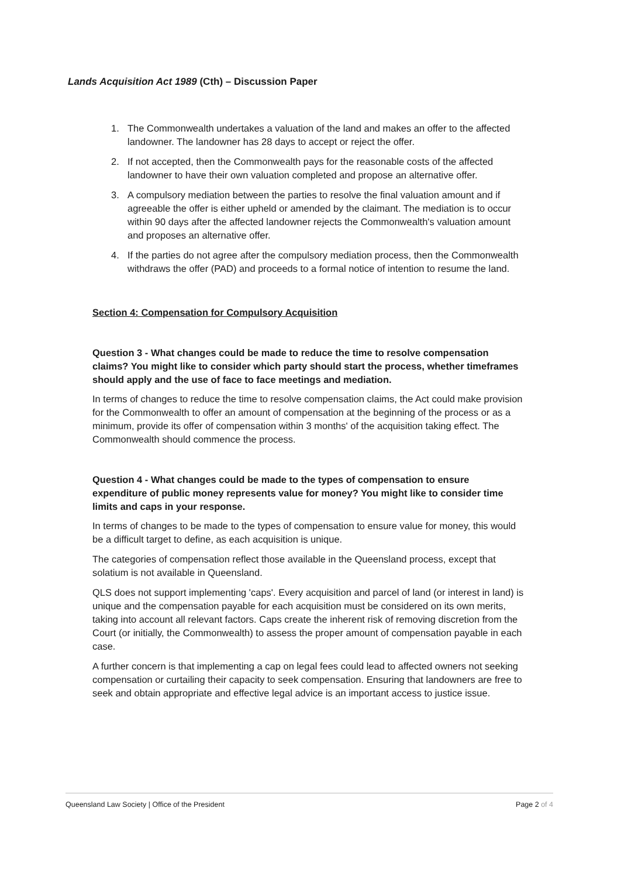Lands Acquisition Act 1989 (Cth) – Discussion Paper
1. The Commonwealth undertakes a valuation of the land and makes an offer to the affected landowner. The landowner has 28 days to accept or reject the offer.
2. If not accepted, then the Commonwealth pays for the reasonable costs of the affected landowner to have their own valuation completed and propose an alternative offer.
3. A compulsory mediation between the parties to resolve the final valuation amount and if agreeable the offer is either upheld or amended by the claimant. The mediation is to occur within 90 days after the affected landowner rejects the Commonwealth's valuation amount and proposes an alternative offer.
4. If the parties do not agree after the compulsory mediation process, then the Commonwealth withdraws the offer (PAD) and proceeds to a formal notice of intention to resume the land.
Section 4: Compensation for Compulsory Acquisition
Question 3 - What changes could be made to reduce the time to resolve compensation claims? You might like to consider which party should start the process, whether timeframes should apply and the use of face to face meetings and mediation.
In terms of changes to reduce the time to resolve compensation claims, the Act could make provision for the Commonwealth to offer an amount of compensation at the beginning of the process or as a minimum, provide its offer of compensation within 3 months' of the acquisition taking effect. The Commonwealth should commence the process.
Question 4 - What changes could be made to the types of compensation to ensure expenditure of public money represents value for money? You might like to consider time limits and caps in your response.
In terms of changes to be made to the types of compensation to ensure value for money, this would be a difficult target to define, as each acquisition is unique.
The categories of compensation reflect those available in the Queensland process, except that solatium is not available in Queensland.
QLS does not support implementing 'caps'. Every acquisition and parcel of land (or interest in land) is unique and the compensation payable for each acquisition must be considered on its own merits, taking into account all relevant factors. Caps create the inherent risk of removing discretion from the Court (or initially, the Commonwealth) to assess the proper amount of compensation payable in each case.
A further concern is that implementing a cap on legal fees could lead to affected owners not seeking compensation or curtailing their capacity to seek compensation. Ensuring that landowners are free to seek and obtain appropriate and effective legal advice is an important access to justice issue.
Queensland Law Society | Office of the President Page 2 of 4